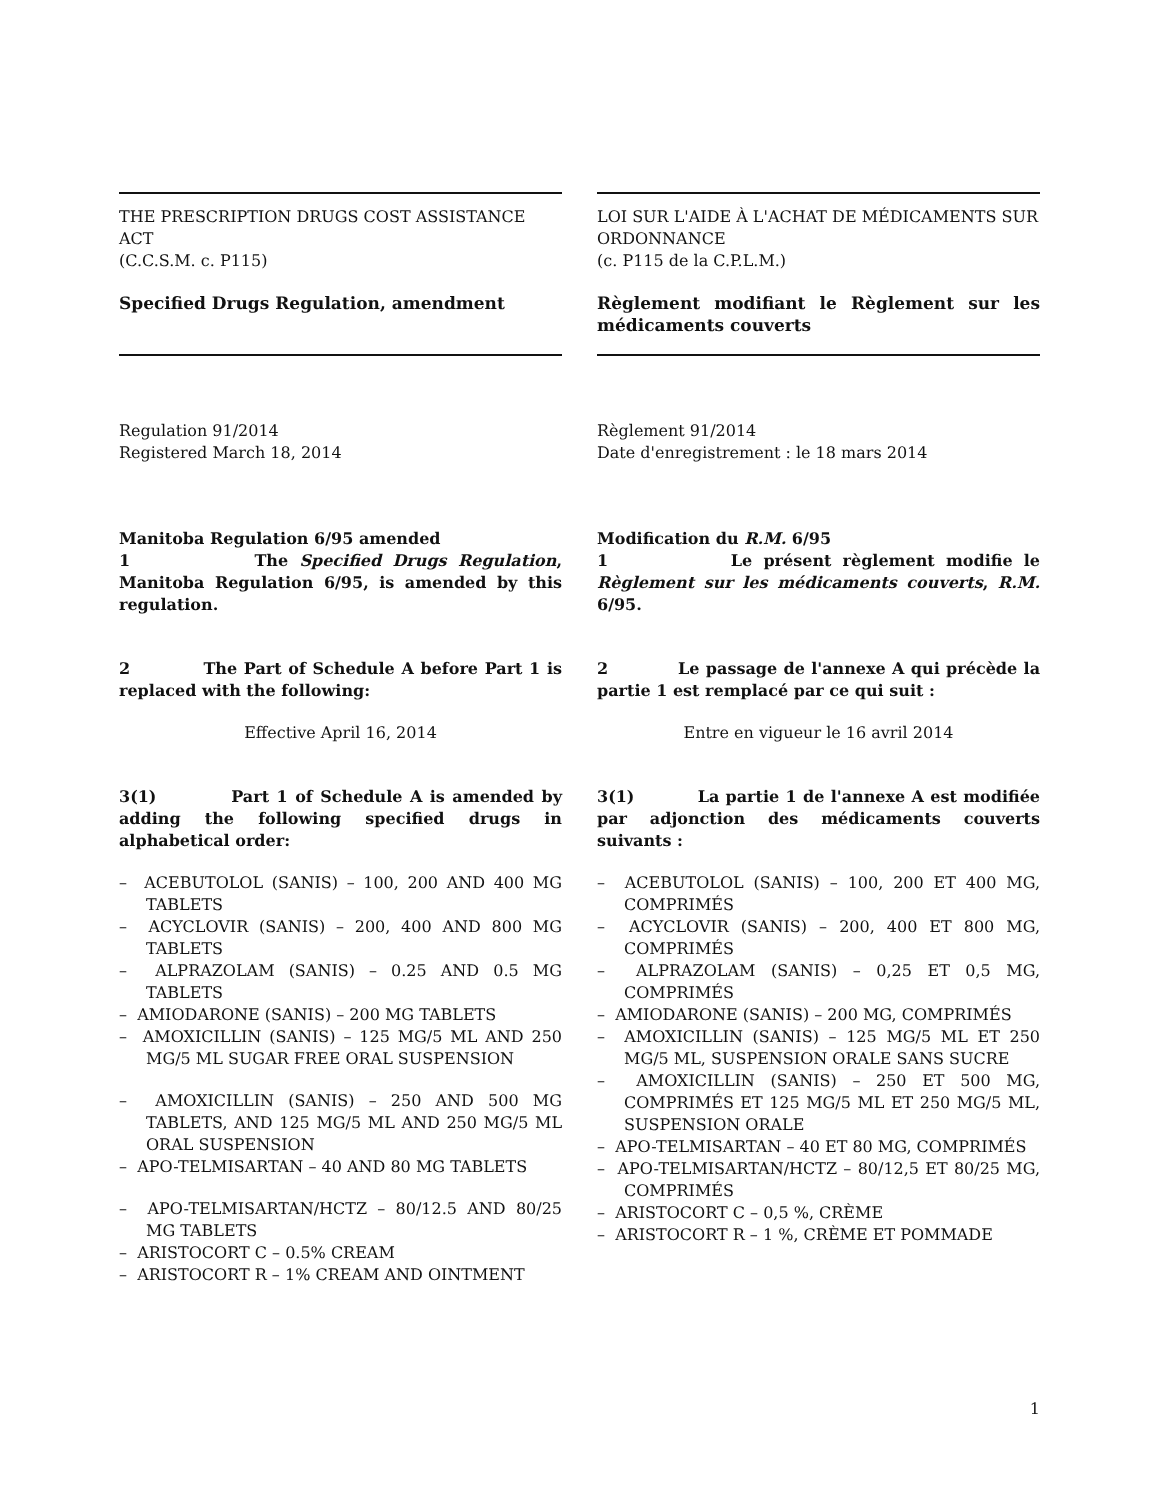THE PRESCRIPTION DRUGS COST ASSISTANCE ACT
(C.C.S.M. c. P115)
Specified Drugs Regulation, amendment
LOI SUR L'AIDE À L'ACHAT DE MÉDICAMENTS SUR ORDONNANCE
(c. P115 de la C.P.L.M.)
Règlement modifiant le Règlement sur les médicaments couverts
Regulation 91/2014
Registered March 18, 2014
Règlement 91/2014
Date d'enregistrement : le 18 mars 2014
Manitoba Regulation 6/95 amended
1 The Specified Drugs Regulation, Manitoba Regulation 6/95, is amended by this regulation.
Modification du R.M. 6/95
1 Le présent règlement modifie le Règlement sur les médicaments couverts, R.M. 6/95.
2 The Part of Schedule A before Part 1 is replaced with the following:
Effective April 16, 2014
2 Le passage de l'annexe A qui précède la partie 1 est remplacé par ce qui suit :
Entre en vigueur le 16 avril 2014
3(1) Part 1 of Schedule A is amended by adding the following specified drugs in alphabetical order:
– ACEBUTOLOL (SANIS) – 100, 200 AND 400 MG TABLETS
– ACYCLOVIR (SANIS) – 200, 400 AND 800 MG TABLETS
– ALPRAZOLAM (SANIS) – 0.25 AND 0.5 MG TABLETS
– AMIODARONE (SANIS) – 200 MG TABLETS
– AMOXICILLIN (SANIS) – 125 MG/5 ML AND 250 MG/5 ML SUGAR FREE ORAL SUSPENSION
– AMOXICILLIN (SANIS) – 250 AND 500 MG TABLETS, AND 125 MG/5 ML AND 250 MG/5 ML ORAL SUSPENSION
– APO-TELMISARTAN – 40 AND 80 MG TABLETS
– APO-TELMISARTAN/HCTZ – 80/12.5 AND 80/25 MG TABLETS
– ARISTOCORT C – 0.5% CREAM
– ARISTOCORT R – 1% CREAM AND OINTMENT
3(1) La partie 1 de l'annexe A est modifiée par adjonction des médicaments couverts suivants :
– ACEBUTOLOL (SANIS) – 100, 200 ET 400 MG, COMPRIMÉS
– ACYCLOVIR (SANIS) – 200, 400 ET 800 MG, COMPRIMÉS
– ALPRAZOLAM (SANIS) – 0,25 ET 0,5 MG, COMPRIMÉS
– AMIODARONE (SANIS) – 200 MG, COMPRIMÉS
– AMOXICILLIN (SANIS) – 125 MG/5 ML ET 250 MG/5 ML, SUSPENSION ORALE SANS SUCRE
– AMOXICILLIN (SANIS) – 250 ET 500 MG, COMPRIMÉS ET 125 MG/5 ML ET 250 MG/5 ML, SUSPENSION ORALE
– APO-TELMISARTAN – 40 ET 80 MG, COMPRIMÉS
– APO-TELMISARTAN/HCTZ – 80/12,5 ET 80/25 MG, COMPRIMÉS
– ARISTOCORT C – 0,5 %, CRÈME
– ARISTOCORT R – 1 %, CRÈME ET POMMADE
1